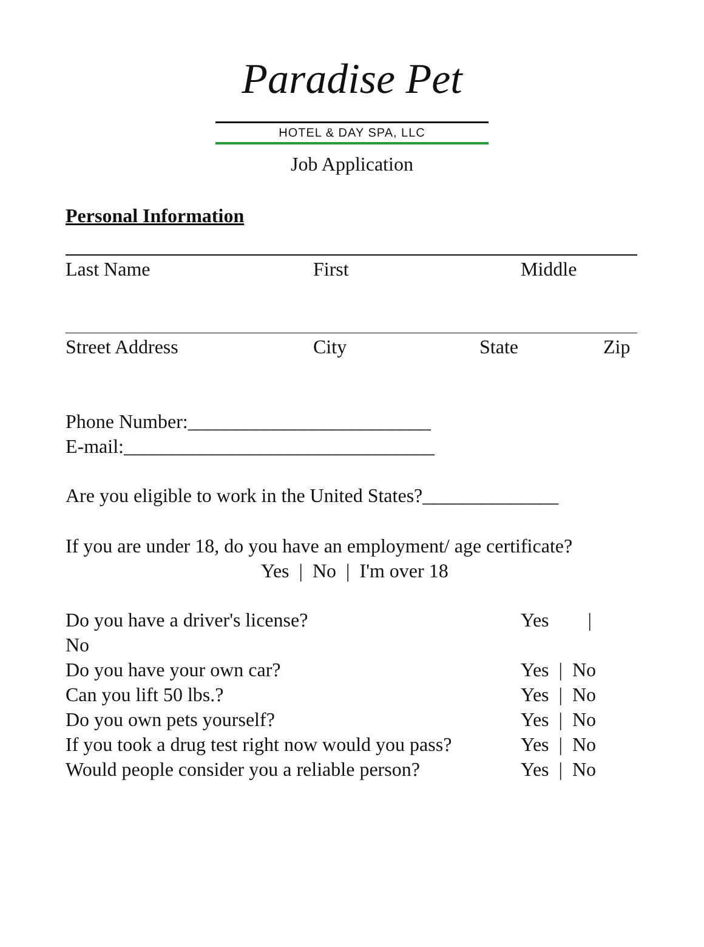Paradise Pet
HOTEL & DAY SPA, LLC
Job Application
Personal Information
Last Name First Middle
Street Address City State Zip
Phone Number:_________________________
E-mail:________________________________
Are you eligible to work in the United States?______________
If you are under 18, do you have an employment/ age certificate?
Yes | No | I'm over 18
Do you have a driver's license? Yes |
No
Do you have your own car? Yes | No
Can you lift 50 lbs.? Yes | No
Do you own pets yourself? Yes | No
If you took a drug test right now would you pass? Yes | No
Would people consider you a reliable person? Yes | No